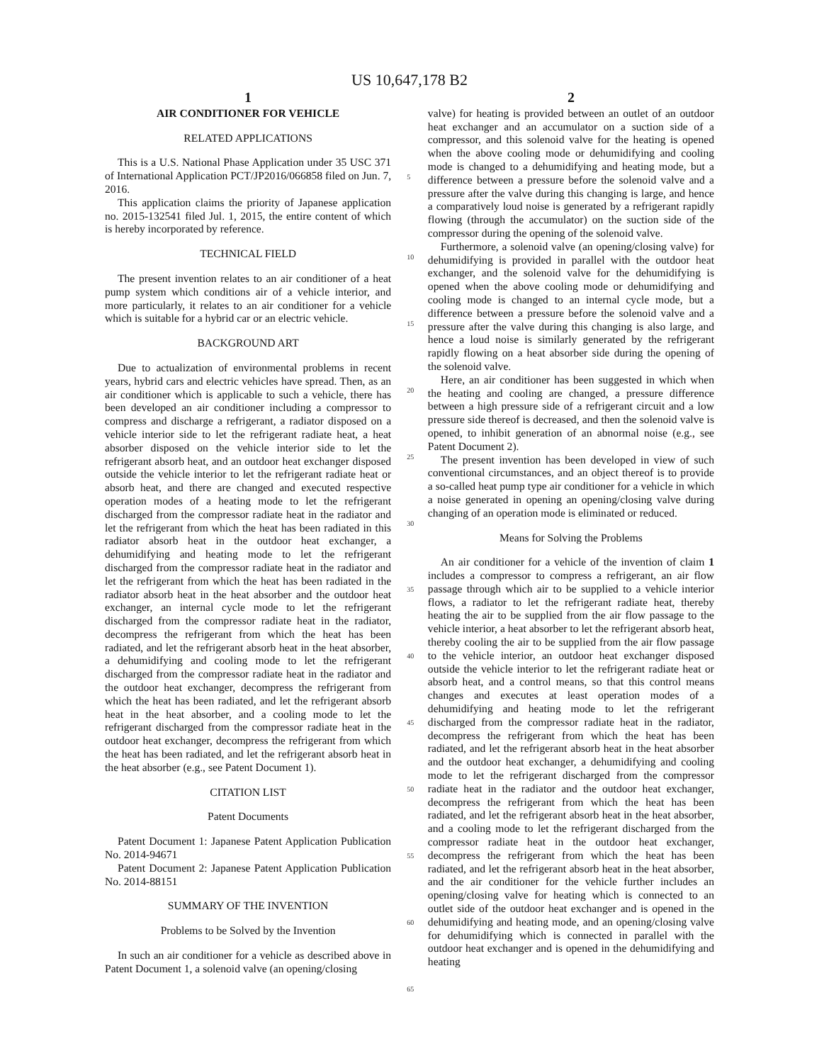US 10,647,178 B2
1
AIR CONDITIONER FOR VEHICLE
RELATED APPLICATIONS
This is a U.S. National Phase Application under 35 USC 371 of International Application PCT/JP2016/066858 filed on Jun. 7, 2016.
This application claims the priority of Japanese application no. 2015-132541 filed Jul. 1, 2015, the entire content of which is hereby incorporated by reference.
TECHNICAL FIELD
The present invention relates to an air conditioner of a heat pump system which conditions air of a vehicle interior, and more particularly, it relates to an air conditioner for a vehicle which is suitable for a hybrid car or an electric vehicle.
BACKGROUND ART
Due to actualization of environmental problems in recent years, hybrid cars and electric vehicles have spread. Then, as an air conditioner which is applicable to such a vehicle, there has been developed an air conditioner including a compressor to compress and discharge a refrigerant, a radiator disposed on a vehicle interior side to let the refrigerant radiate heat, a heat absorber disposed on the vehicle interior side to let the refrigerant absorb heat, and an outdoor heat exchanger disposed outside the vehicle interior to let the refrigerant radiate heat or absorb heat, and there are changed and executed respective operation modes of a heating mode to let the refrigerant discharged from the compressor radiate heat in the radiator and let the refrigerant from which the heat has been radiated in this radiator absorb heat in the outdoor heat exchanger, a dehumidifying and heating mode to let the refrigerant discharged from the compressor radiate heat in the radiator and let the refrigerant from which the heat has been radiated in the radiator absorb heat in the heat absorber and the outdoor heat exchanger, an internal cycle mode to let the refrigerant discharged from the compressor radiate heat in the radiator, decompress the refrigerant from which the heat has been radiated, and let the refrigerant absorb heat in the heat absorber, a dehumidifying and cooling mode to let the refrigerant discharged from the compressor radiate heat in the radiator and the outdoor heat exchanger, decompress the refrigerant from which the heat has been radiated, and let the refrigerant absorb heat in the heat absorber, and a cooling mode to let the refrigerant discharged from the compressor radiate heat in the outdoor heat exchanger, decompress the refrigerant from which the heat has been radiated, and let the refrigerant absorb heat in the heat absorber (e.g., see Patent Document 1).
CITATION LIST
Patent Documents
Patent Document 1: Japanese Patent Application Publication No. 2014-94671
Patent Document 2: Japanese Patent Application Publication No. 2014-88151
SUMMARY OF THE INVENTION
Problems to be Solved by the Invention
In such an air conditioner for a vehicle as described above in Patent Document 1, a solenoid valve (an opening/closing
5
10
15
20
25
30
35
40
45
50
55
60
65
2
valve) for heating is provided between an outlet of an outdoor heat exchanger and an accumulator on a suction side of a compressor, and this solenoid valve for the heating is opened when the above cooling mode or dehumidifying and cooling mode is changed to a dehumidifying and heating mode, but a difference between a pressure before the solenoid valve and a pressure after the valve during this changing is large, and hence a comparatively loud noise is generated by a refrigerant rapidly flowing (through the accumulator) on the suction side of the compressor during the opening of the solenoid valve.
Furthermore, a solenoid valve (an opening/closing valve) for dehumidifying is provided in parallel with the outdoor heat exchanger, and the solenoid valve for the dehumidifying is opened when the above cooling mode or dehumidifying and cooling mode is changed to an internal cycle mode, but a difference between a pressure before the solenoid valve and a pressure after the valve during this changing is also large, and hence a loud noise is similarly generated by the refrigerant rapidly flowing on a heat absorber side during the opening of the solenoid valve.
Here, an air conditioner has been suggested in which when the heating and cooling are changed, a pressure difference between a high pressure side of a refrigerant circuit and a low pressure side thereof is decreased, and then the solenoid valve is opened, to inhibit generation of an abnormal noise (e.g., see Patent Document 2).
The present invention has been developed in view of such conventional circumstances, and an object thereof is to provide a so-called heat pump type air conditioner for a vehicle in which a noise generated in opening an opening/closing valve during changing of an operation mode is eliminated or reduced.
Means for Solving the Problems
An air conditioner for a vehicle of the invention of claim 1 includes a compressor to compress a refrigerant, an air flow passage through which air to be supplied to a vehicle interior flows, a radiator to let the refrigerant radiate heat, thereby heating the air to be supplied from the air flow passage to the vehicle interior, a heat absorber to let the refrigerant absorb heat, thereby cooling the air to be supplied from the air flow passage to the vehicle interior, an outdoor heat exchanger disposed outside the vehicle interior to let the refrigerant radiate heat or absorb heat, and a control means, so that this control means changes and executes at least operation modes of a dehumidifying and heating mode to let the refrigerant discharged from the compressor radiate heat in the radiator, decompress the refrigerant from which the heat has been radiated, and let the refrigerant absorb heat in the heat absorber and the outdoor heat exchanger, a dehumidifying and cooling mode to let the refrigerant discharged from the compressor radiate heat in the radiator and the outdoor heat exchanger, decompress the refrigerant from which the heat has been radiated, and let the refrigerant absorb heat in the heat absorber, and a cooling mode to let the refrigerant discharged from the compressor radiate heat in the outdoor heat exchanger, decompress the refrigerant from which the heat has been radiated, and let the refrigerant absorb heat in the heat absorber, and the air conditioner for the vehicle further includes an opening/closing valve for heating which is connected to an outlet side of the outdoor heat exchanger and is opened in the dehumidifying and heating mode, and an opening/closing valve for dehumidifying which is connected in parallel with the outdoor heat exchanger and is opened in the dehumidifying and heating